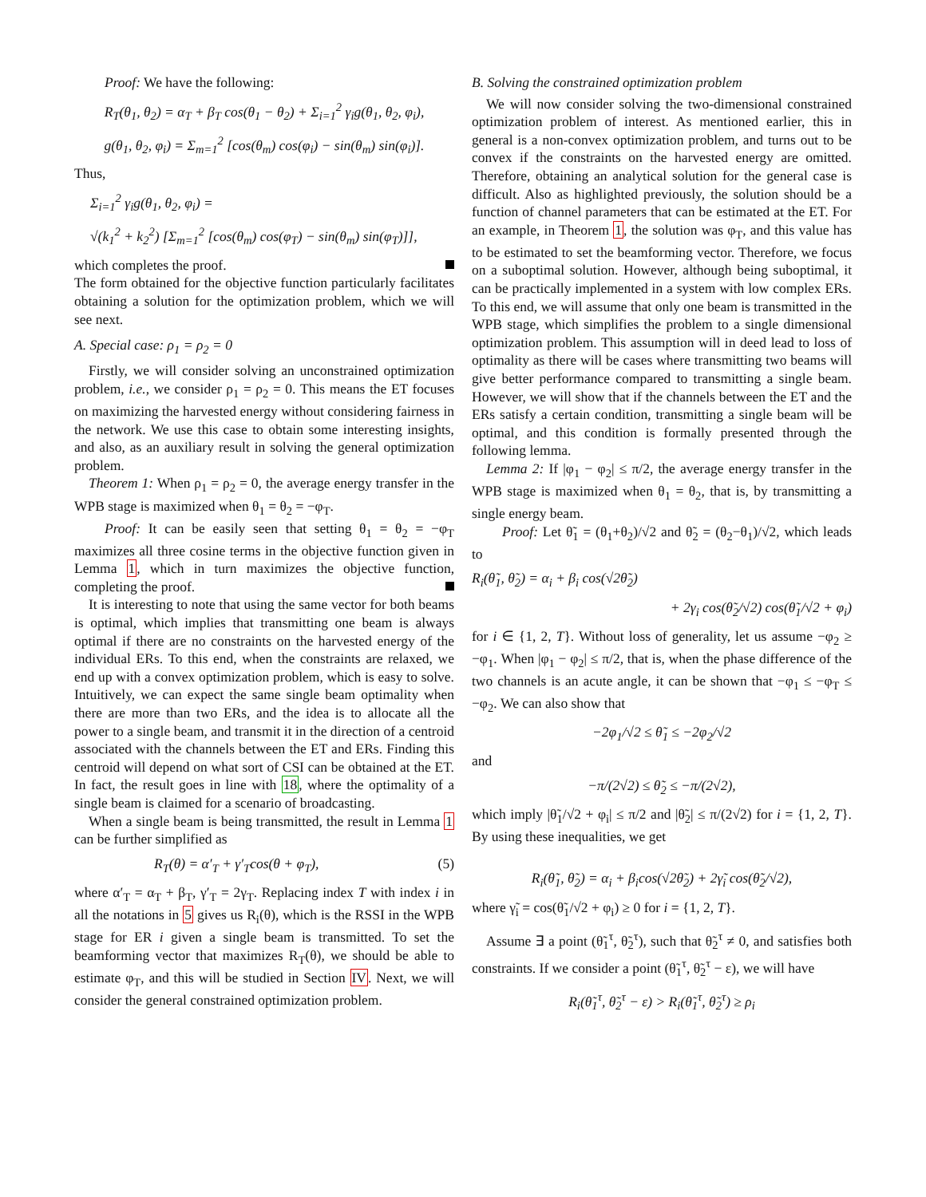Proof: We have the following:
R<sub>T</sub>(θ<sub>1</sub>, θ<sub>2</sub>) = α<sub>T</sub> + β<sub>T</sub> cos(θ<sub>1</sub> − θ<sub>2</sub>) + Σ<sub>i=1</sub><sup>2</sup> γ<sub>i</sub>g(θ<sub>1</sub>, θ<sub>2</sub>, φ<sub>i</sub>),
g(θ<sub>1</sub>, θ<sub>2</sub>, φ<sub>i</sub>) = Σ<sub>m=1</sub><sup>2</sup> [cos(θ<sub>m</sub>) cos(φ<sub>i</sub>) − sin(θ<sub>m</sub>) sin(φ<sub>i</sub>)].
Thus,
Σ<sub>i=1</sub><sup>2</sup> γ<sub>i</sub>g(θ<sub>1</sub>, θ<sub>2</sub>, φ<sub>i</sub>) =
√(k<sub>1</sub><sup>2</sup> + k<sub>2</sub><sup>2</sup>) [Σ<sub>m=1</sub><sup>2</sup> [cos(θ<sub>m</sub>) cos(φ<sub>T</sub>) − sin(θ<sub>m</sub>) sin(φ<sub>T</sub>)]],
which completes the proof.
The form obtained for the objective function particularly facilitates obtaining a solution for the optimization problem, which we will see next.
A. Special case: ρ<sub>1</sub> = ρ<sub>2</sub> = 0
Firstly, we will consider solving an unconstrained optimization problem, i.e., we consider ρ<sub>1</sub> = ρ<sub>2</sub> = 0. This means the ET focuses on maximizing the harvested energy without considering fairness in the network. We use this case to obtain some interesting insights, and also, as an auxiliary result in solving the general optimization problem.
Theorem 1: When ρ<sub>1</sub> = ρ<sub>2</sub> = 0, the average energy transfer in the WPB stage is maximized when θ<sub>1</sub> = θ<sub>2</sub> = −φ<sub>T</sub>.
Proof: It can be easily seen that setting θ<sub>1</sub> = θ<sub>2</sub> = −φ<sub>T</sub> maximizes all three cosine terms in the objective function given in Lemma 1, which in turn maximizes the objective function, completing the proof.
It is interesting to note that using the same vector for both beams is optimal, which implies that transmitting one beam is always optimal if there are no constraints on the harvested energy of the individual ERs. To this end, when the constraints are relaxed, we end up with a convex optimization problem, which is easy to solve. Intuitively, we can expect the same single beam optimality when there are more than two ERs, and the idea is to allocate all the power to a single beam, and transmit it in the direction of a centroid associated with the channels between the ET and ERs. Finding this centroid will depend on what sort of CSI can be obtained at the ET. In fact, the result goes in line with 18, where the optimality of a single beam is claimed for a scenario of broadcasting.
When a single beam is being transmitted, the result in Lemma 1 can be further simplified as
R<sub>T</sub>(θ) = α′<sub>T</sub> + γ′<sub>T</sub>cos(θ + φ<sub>T</sub>), (5)
where α′<sub>T</sub> = α<sub>T</sub> + β<sub>T</sub>, γ′<sub>T</sub> = 2γ<sub>T</sub>. Replacing index T with index i in all the notations in 5 gives us R<sub>i</sub>(θ), which is the RSSI in the WPB stage for ER i given a single beam is transmitted. To set the beamforming vector that maximizes R<sub>T</sub>(θ), we should be able to estimate φ<sub>T</sub>, and this will be studied in Section IV. Next, we will consider the general constrained optimization problem.
B. Solving the constrained optimization problem
We will now consider solving the two-dimensional constrained optimization problem of interest. As mentioned earlier, this in general is a non-convex optimization problem, and turns out to be convex if the constraints on the harvested energy are omitted. Therefore, obtaining an analytical solution for the general case is difficult. Also as highlighted previously, the solution should be a function of channel parameters that can be estimated at the ET. For an example, in Theorem 1, the solution was φ<sub>T</sub>, and this value has to be estimated to set the beamforming vector. Therefore, we focus on a suboptimal solution. However, although being suboptimal, it can be practically implemented in a system with low complex ERs. To this end, we will assume that only one beam is transmitted in the WPB stage, which simplifies the problem to a single dimensional optimization problem. This assumption will in deed lead to loss of optimality as there will be cases where transmitting two beams will give better performance compared to transmitting a single beam. However, we will show that if the channels between the ET and the ERs satisfy a certain condition, transmitting a single beam will be optimal, and this condition is formally presented through the following lemma.
Lemma 2: If |φ<sub>1</sub> − φ<sub>2</sub>| ≤ π/2, the average energy transfer in the WPB stage is maximized when θ<sub>1</sub> = θ<sub>2</sub>, that is, by transmitting a single energy beam.
Proof: Let θ̃<sub>1</sub> = (θ<sub>1</sub>+θ<sub>2</sub>)/√2 and θ̃<sub>2</sub> = (θ<sub>2</sub>−θ<sub>1</sub>)/√2, which leads to
R<sub>i</sub>(θ̃<sub>1</sub>, θ̃<sub>2</sub>) = α<sub>i</sub> + β<sub>i</sub> cos(√2θ̃<sub>2</sub>)
+ 2γ<sub>i</sub> cos(θ̃<sub>2</sub>/√2) cos(θ̃<sub>1</sub>/√2 + φ<sub>i</sub>)
for i ∈ {1, 2, T}. Without loss of generality, let us assume −φ<sub>2</sub> ≥ −φ<sub>1</sub>. When |φ<sub>1</sub> − φ<sub>2</sub>| ≤ π/2, that is, when the phase difference of the two channels is an acute angle, it can be shown that −φ<sub>1</sub> ≤ −φ<sub>T</sub> ≤ −φ<sub>2</sub>. We can also show that
−2φ<sub>1</sub>/√2 ≤ θ̃<sub>1</sub> ≤ −2φ<sub>2</sub>/√2
and
−π/(2√2) ≤ θ̃<sub>2</sub> ≤ −π/(2√2),
which imply |θ̃<sub>1</sub>/√2 + φ<sub>i</sub>| ≤ π/2 and |θ̃<sub>2</sub>| ≤ π/(2√2) for i = {1, 2, T}. By using these inequalities, we get
R<sub>i</sub>(θ̃<sub>1</sub>, θ̃<sub>2</sub>) = α<sub>i</sub> + β<sub>i</sub>cos(√2θ̃<sub>2</sub>) + 2γ̃<sub>i</sub> cos(θ̃<sub>2</sub>/√2),
where γ̃<sub>i</sub> = cos(θ̃<sub>1</sub>/√2 + φ<sub>i</sub>) ≥ 0 for i = {1, 2, T}.
Assume ∃ a point (θ̃<sub>1</sub><sup>τ</sup>, θ̃<sub>2</sub><sup>τ</sup>), such that θ̃<sub>2</sub><sup>τ</sup> ≠ 0, and satisfies both constraints. If we consider a point (θ̃<sub>1</sub><sup>τ</sup>, θ̃<sub>2</sub><sup>τ</sup> − ε), we will have
R<sub>i</sub>(θ̃<sub>1</sub><sup>τ</sup>, θ̃<sub>2</sub><sup>τ</sup> − ε) > R<sub>i</sub>(θ̃<sub>1</sub><sup>τ</sup>, θ̃<sub>2</sub><sup>τ</sup>) ≥ ρ<sub>i</sub>